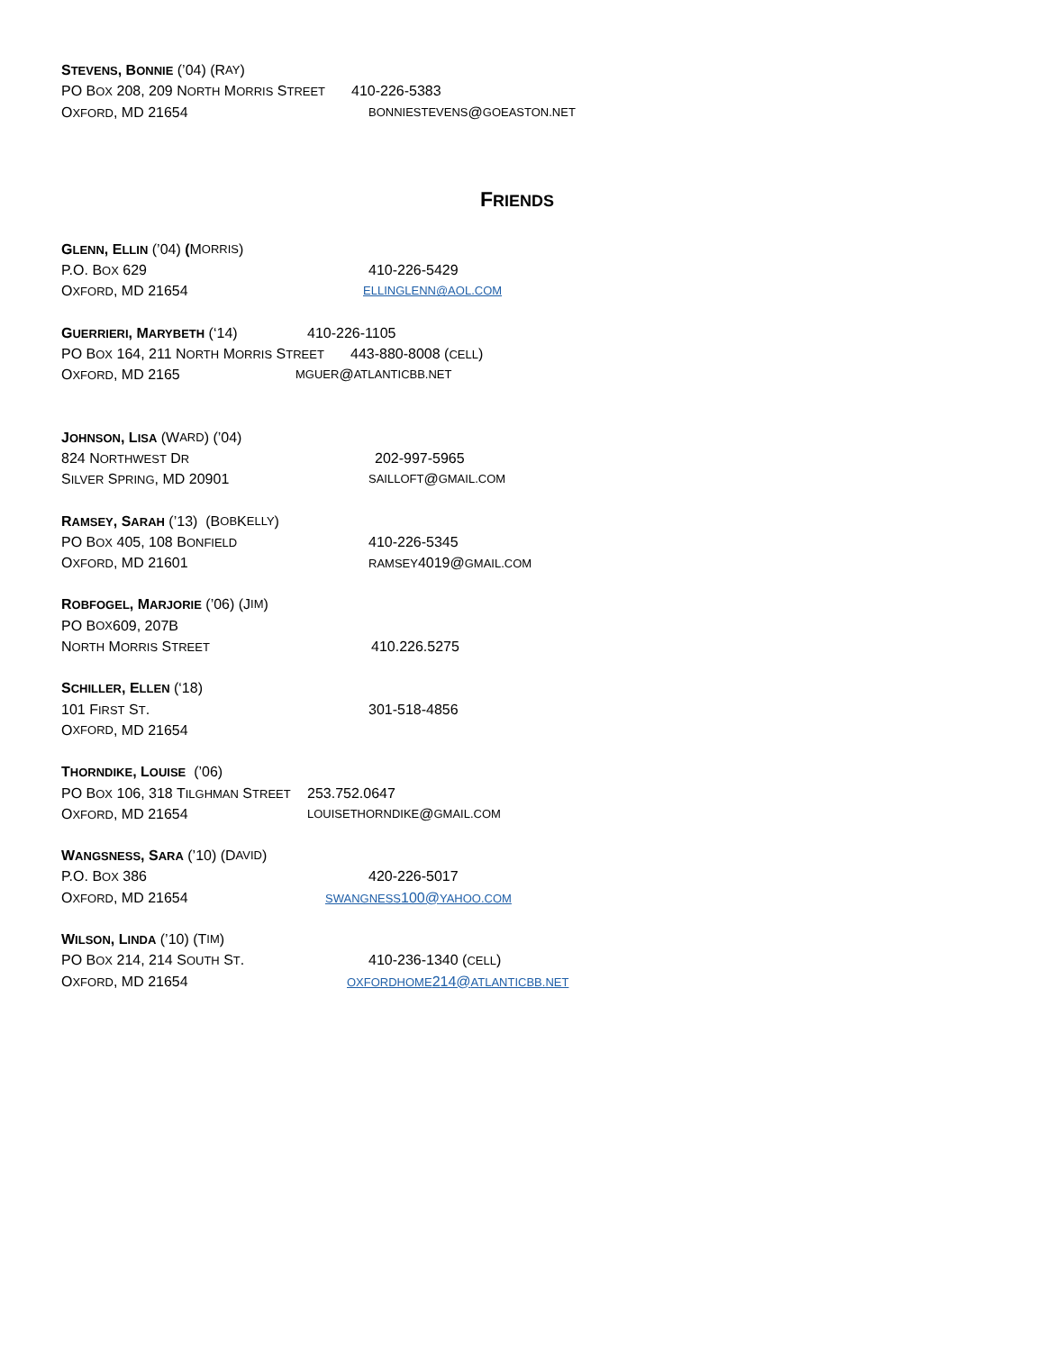STEVENS, BONNIE (’04) (R AY)
PO BOX 208, 209 NORTH MORRIS STREET 410-226-5383
OXFORD, MD 21654 BONNIESTEVENS @ GOEASTON.NET
FRIENDS
GLENN, ELLIN (’04) (M ORRIS)
P.O. BOX 629 410-226-5429
OXFORD, MD 21654 ELLINGLENN@AOL.COM
GUERRIERI, MARYBETH (‘14) 410-226-1105
PO BOX 164, 211 NORTH MORRIS STREET 443-880-8008 (CELL)
OXFORD, MD 2165 MGUER @ ATLANTICBB.NET
JOHNSON, LISA (W ARD) (’04)
824 NORTHWEST DR 202-997-5965
SILVER SPRING, MD 20901 SAILLOFT @ GMAIL.COM
RAMSEY, SARAH (’13) (B OB K ELLY)
PO BOX 405, 108 BONFIELD 410-226-5345
OXFORD, MD 21601 RAMSEY4019@GMAIL.COM
ROBFOGEL, MARJORIE (’06) (J IM)
PO B OX 609, 207B
NORTH MORRIS STREET 410.226.5275
SCHILLER, ELLEN (‘18)
101 FIRST ST. 301-518-4856
O XFORD, MD 21654
THORNDIKE, LOUISE (’06)
PO BOX 106, 318 TILGHMAN STREET 253.752.0647
OXFORD, MD 21654 LOUISETHORNDIKE @ GMAIL.COM
WANGSNESS, SARA (’10) (D AVID)
P.O. BOX 386 420-226-5017
OXFORD, MD 21654 SWANGNESS100@YAHOO.COM
WILSON, LINDA (’10) (T IM)
PO BOX 214, 214 SOUTH ST. 410-236-1340 (CELL)
OXFORD, MD 21654 OXFORDHOME214@ATLANTICBB.NET